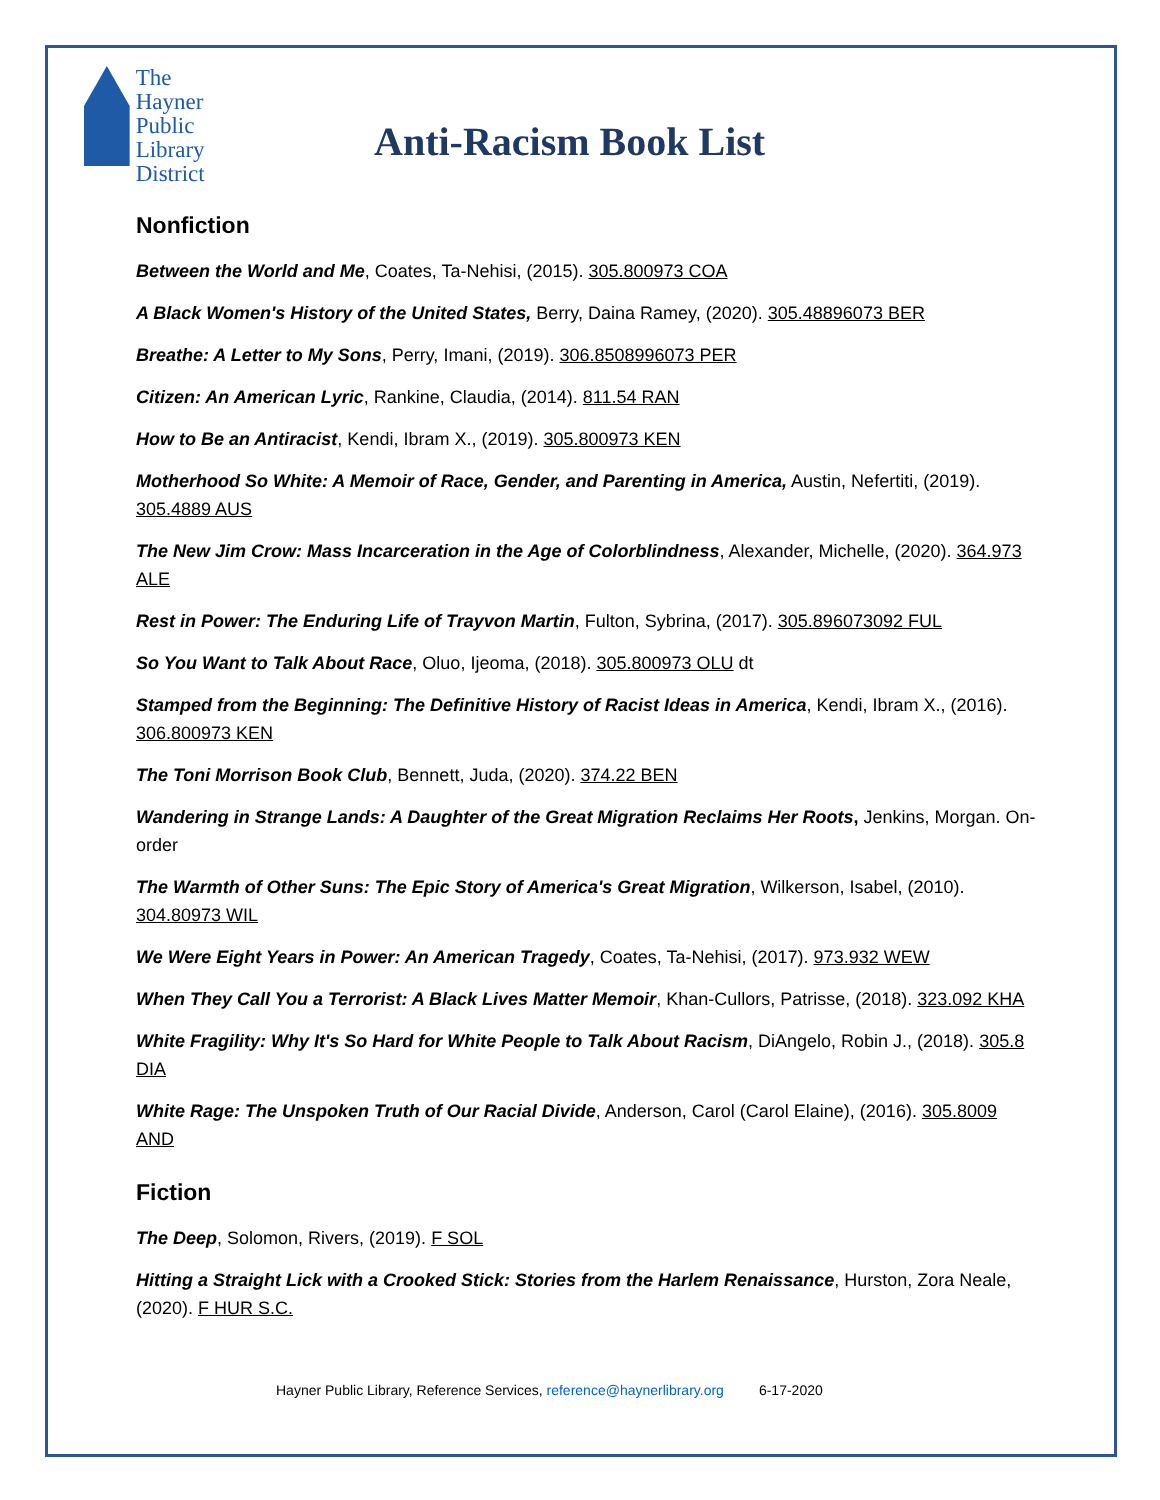The Hayner
Public
Library
District
Anti-Racism Book List
Nonfiction
Between the World and Me, Coates, Ta-Nehisi, (2015). 305.800973 COA
A Black Women's History of the United States, Berry, Daina Ramey, (2020). 305.48896073 BER
Breathe: A Letter to My Sons, Perry, Imani, (2019). 306.8508996073 PER
Citizen: An American Lyric, Rankine, Claudia, (2014). 811.54 RAN
How to Be an Antiracist, Kendi, Ibram X., (2019). 305.800973 KEN
Motherhood So White: A Memoir of Race, Gender, and Parenting in America, Austin, Nefertiti, (2019). 305.4889 AUS
The New Jim Crow: Mass Incarceration in the Age of Colorblindness, Alexander, Michelle, (2020). 364.973 ALE
Rest in Power: The Enduring Life of Trayvon Martin, Fulton, Sybrina, (2017). 305.896073092 FUL
So You Want to Talk About Race, Oluo, Ijeoma, (2018). 305.800973 OLU dt
Stamped from the Beginning: The Definitive History of Racist Ideas in America, Kendi, Ibram X., (2016). 306.800973 KEN
The Toni Morrison Book Club, Bennett, Juda, (2020). 374.22 BEN
Wandering in Strange Lands: A Daughter of the Great Migration Reclaims Her Roots, Jenkins, Morgan. On-order
The Warmth of Other Suns: The Epic Story of America's Great Migration, Wilkerson, Isabel, (2010). 304.80973 WIL
We Were Eight Years in Power: An American Tragedy, Coates, Ta-Nehisi, (2017). 973.932 WEW
When They Call You a Terrorist: A Black Lives Matter Memoir, Khan-Cullors, Patrisse, (2018). 323.092 KHA
White Fragility: Why It's So Hard for White People to Talk About Racism, DiAngelo, Robin J., (2018). 305.8 DIA
White Rage: The Unspoken Truth of Our Racial Divide, Anderson, Carol (Carol Elaine), (2016). 305.8009 AND
Fiction
The Deep, Solomon, Rivers, (2019). F SOL
Hitting a Straight Lick with a Crooked Stick: Stories from the Harlem Renaissance, Hurston, Zora Neale, (2020). F HUR S.C.
Hayner Public Library, Reference Services, reference@haynerlibrary.org 6-17-2020